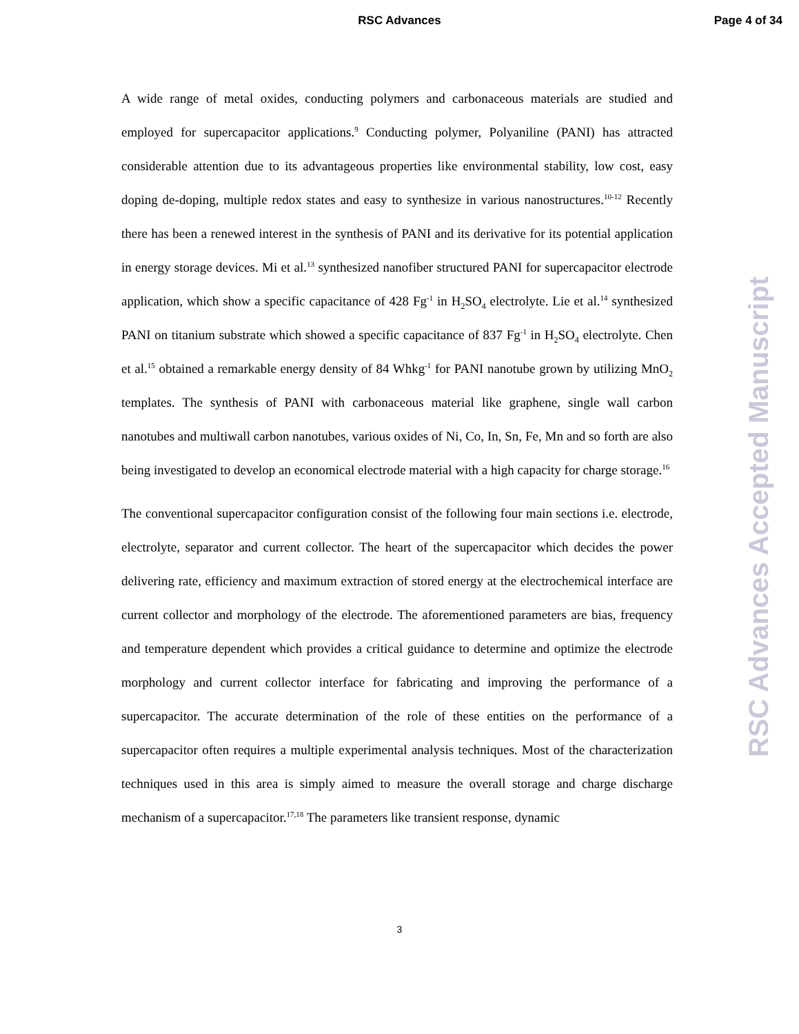RSC Advances Page 4 of 34
A wide range of metal oxides, conducting polymers and carbonaceous materials are studied and employed for supercapacitor applications.<sup>9</sup> Conducting polymer, Polyaniline (PANI) has attracted considerable attention due to its advantageous properties like environmental stability, low cost, easy doping de-doping, multiple redox states and easy to synthesize in various nanostructures.<sup>10-12</sup> Recently there has been a renewed interest in the synthesis of PANI and its derivative for its potential application in energy storage devices. Mi et al.<sup>13</sup> synthesized nanofiber structured PANI for supercapacitor electrode application, which show a specific capacitance of 428 Fg<sup>-1</sup> in H<sub>2</sub>SO<sub>4</sub> electrolyte. Lie et al.<sup>14</sup> synthesized PANI on titanium substrate which showed a specific capacitance of 837 Fg<sup>-1</sup> in H<sub>2</sub>SO<sub>4</sub> electrolyte. Chen et al.<sup>15</sup> obtained a remarkable energy density of 84 Whkg<sup>-1</sup> for PANI nanotube grown by utilizing MnO<sub>2</sub> templates. The synthesis of PANI with carbonaceous material like graphene, single wall carbon nanotubes and multiwall carbon nanotubes, various oxides of Ni, Co, In, Sn, Fe, Mn and so forth are also being investigated to develop an economical electrode material with a high capacity for charge storage.<sup>16</sup>
The conventional supercapacitor configuration consist of the following four main sections i.e. electrode, electrolyte, separator and current collector. The heart of the supercapacitor which decides the power delivering rate, efficiency and maximum extraction of stored energy at the electrochemical interface are current collector and morphology of the electrode. The aforementioned parameters are bias, frequency and temperature dependent which provides a critical guidance to determine and optimize the electrode morphology and current collector interface for fabricating and improving the performance of a supercapacitor. The accurate determination of the role of these entities on the performance of a supercapacitor often requires a multiple experimental analysis techniques. Most of the characterization techniques used in this area is simply aimed to measure the overall storage and charge discharge mechanism of a supercapacitor.<sup>17,18</sup> The parameters like transient response, dynamic
RSC Advances Accepted Manuscript
3